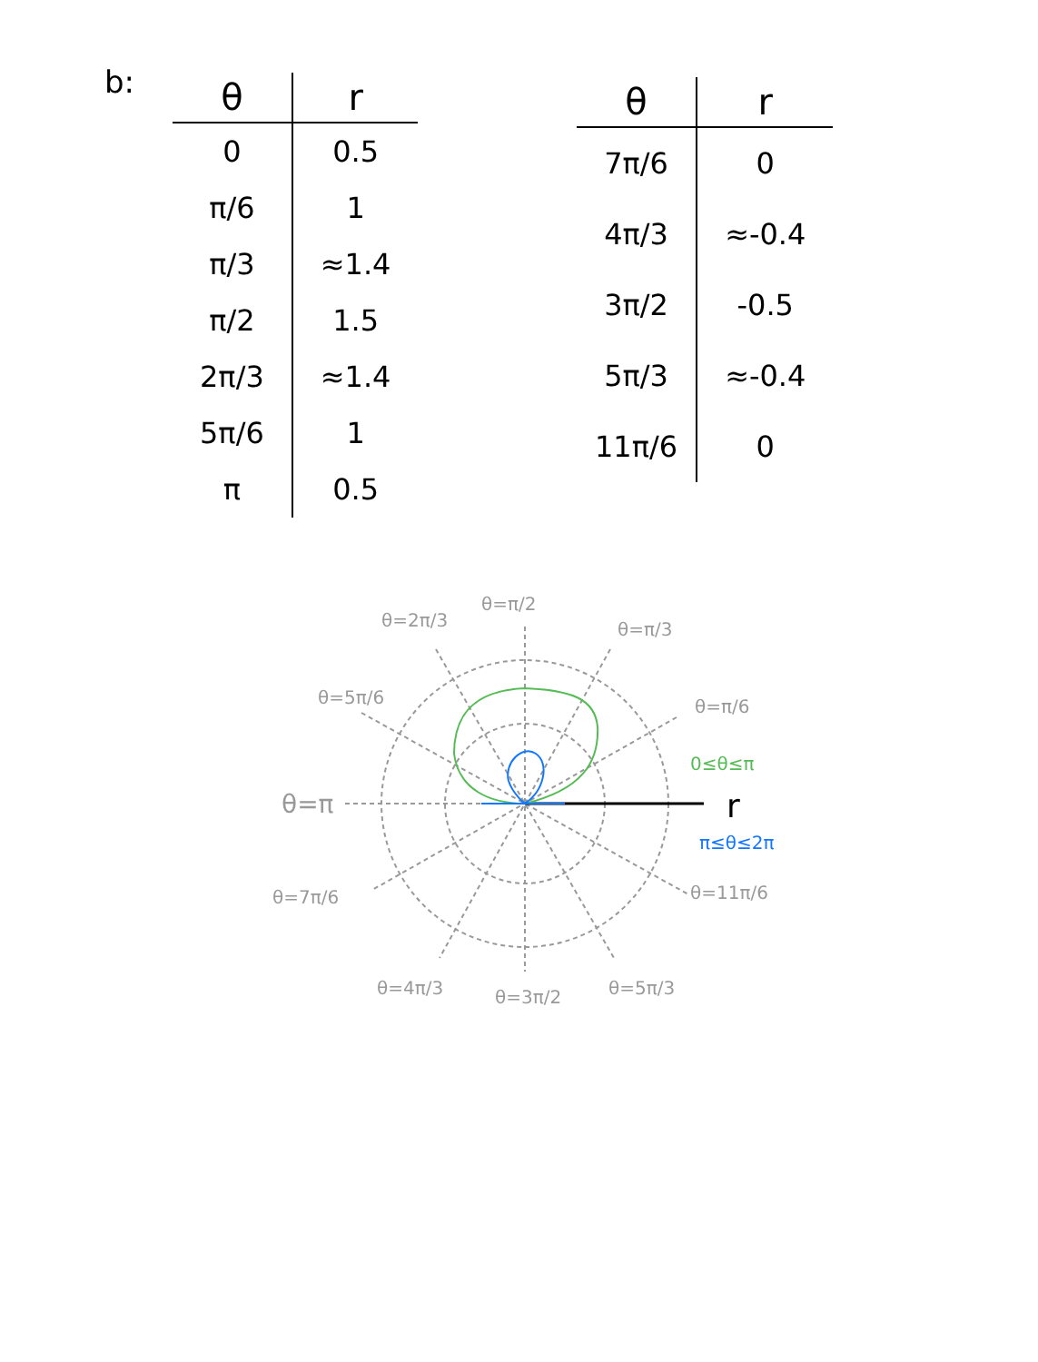b:
| θ | r |
| --- | --- |
| 0 | 0.5 |
| π/6 | 1 |
| π/3 | ≈1.4 |
| π/2 | 1.5 |
| 2π/3 | ≈1.4 |
| 5π/6 | 1 |
| π | 0.5 |
| θ | r |
| --- | --- |
| 7π/6 | 0 |
| 4π/3 | ≈-0.4 |
| 3π/2 | -0.5 |
| 5π/3 | ≈-0.4 |
| 11π/6 | 0 |
r
θ=π/2
θ=2π/3
θ=π/3
θ=5π/6
θ=π/6
θ=π
θ=7π/6
θ=11π/6
θ=4π/3
θ=3π/2
θ=5π/3
0≤θ≤π
π≤θ≤2π